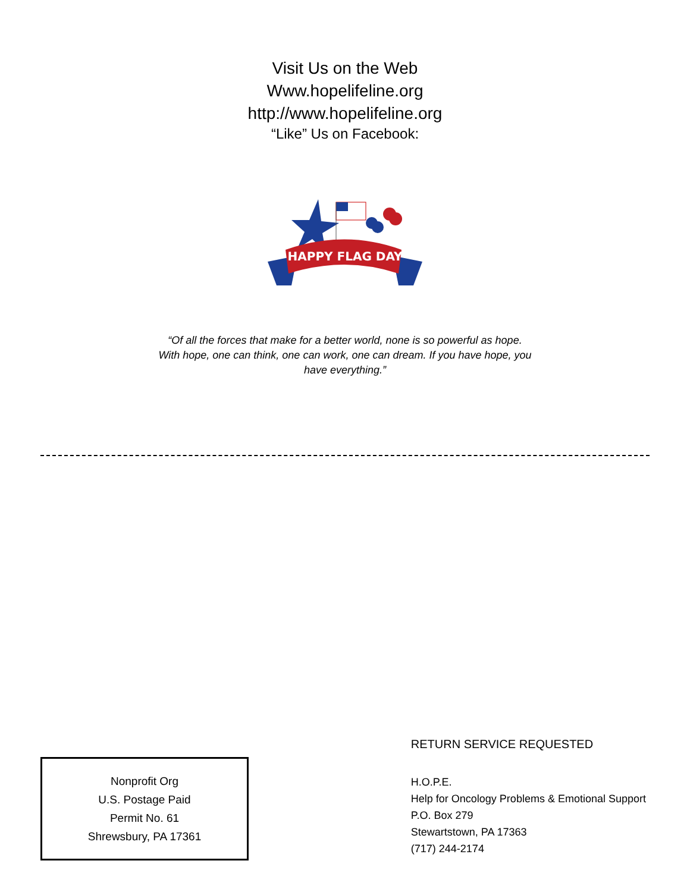Visit Us on the Web
Www.hopelifeline.org
http://www.hopelifeline.org
“Like” Us on Facebook:
HAPPY FLAG DAY
“Of all the forces that make for a better world, none is so powerful as hope. With hope, one can think, one can work, one can dream. If you have hope, you have everything.”
Nonprofit Org
U.S. Postage Paid
Permit No. 61
Shrewsbury, PA 17361
RETURN SERVICE REQUESTED
H.O.P.E.
Help for Oncology Problems & Emotional Support
P.O. Box 279
Stewartstown, PA 17363
(717) 244-2174